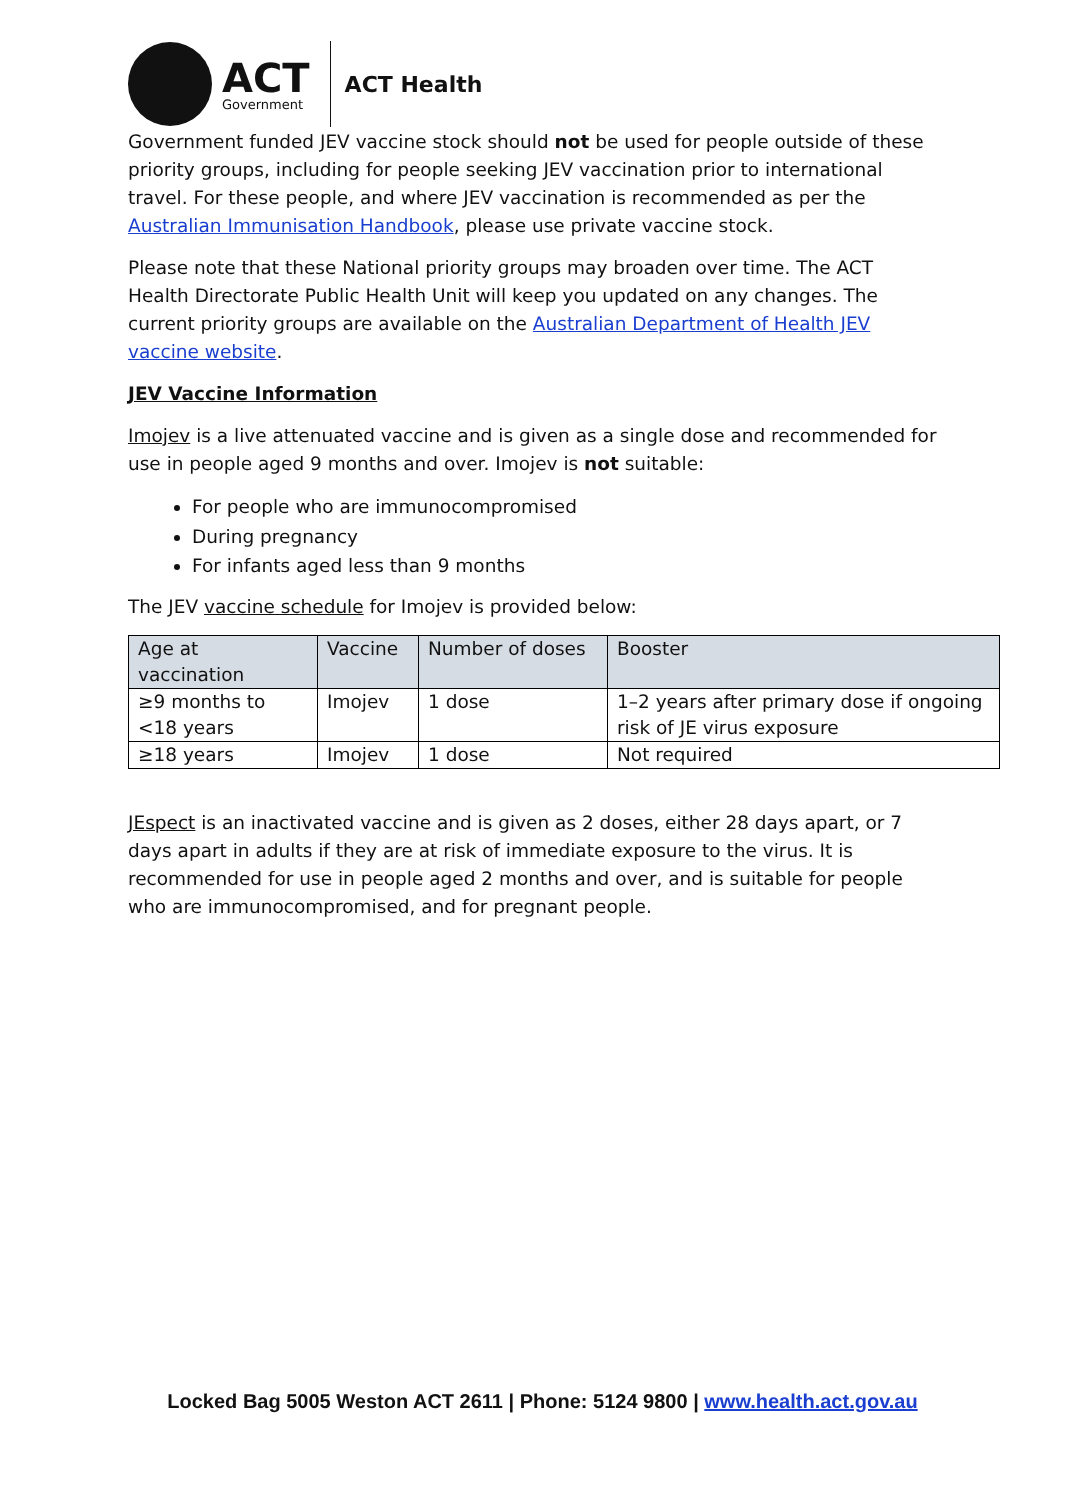ACT
Government
ACT Health
Government funded JEV vaccine stock should not be used for people outside of these priority groups, including for people seeking JEV vaccination prior to international travel. For these people, and where JEV vaccination is recommended as per the Australian Immunisation Handbook, please use private vaccine stock.
Please note that these National priority groups may broaden over time. The ACT Health Directorate Public Health Unit will keep you updated on any changes. The current priority groups are available on the Australian Department of Health JEV vaccine website.
JEV Vaccine Information
Imojev is a live attenuated vaccine and is given as a single dose and recommended for use in people aged 9 months and over. Imojev is not suitable:
For people who are immunocompromised
During pregnancy
For infants aged less than 9 months
The JEV vaccine schedule for Imojev is provided below:
| Age at vaccination | Vaccine | Number of doses | Booster |
| --- | --- | --- | --- |
| ≥9 months to <18 years | Imojev | 1 dose | 1–2 years after primary dose if ongoing risk of JE virus exposure |
| ≥18 years | Imojev | 1 dose | Not required |
JEspect is an inactivated vaccine and is given as 2 doses, either 28 days apart, or 7 days apart in adults if they are at risk of immediate exposure to the virus. It is recommended for use in people aged 2 months and over, and is suitable for people who are immunocompromised, and for pregnant people.
Locked Bag 5005 Weston ACT 2611 | Phone: 5124 9800 | www.health.act.gov.au